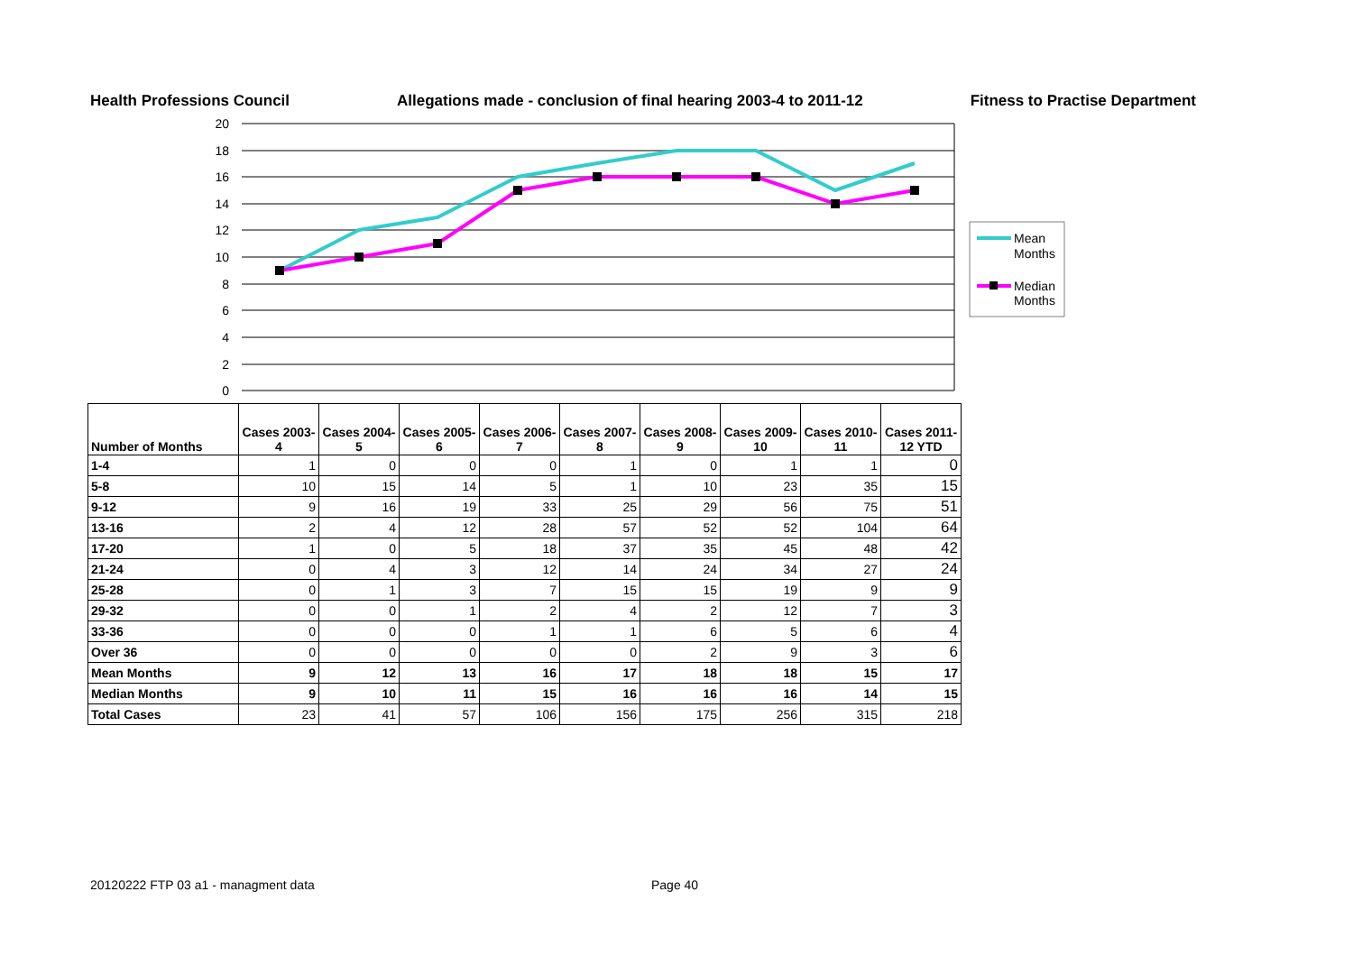Health Professions Council Allegations made - conclusion of final hearing 2003-4 to 2011-12 Fitness to Practise Department
20
18
16
14
12
10
8
6
4
2
0
Mean
Months
Median
Months
| Number of Months | Cases 2003-4 | Cases 2004-5 | Cases 2005-6 | Cases 2006-7 | Cases 2007-8 | Cases 2008-9 | Cases 2009-10 | Cases 2010-11 | Cases 2011-12 YTD |
| --- | --- | --- | --- | --- | --- | --- | --- | --- | --- |
| 1-4 | 1 | 0 | 0 | 0 | 1 | 0 | 1 | 1 | 0 |
| 5-8 | 10 | 15 | 14 | 5 | 1 | 10 | 23 | 35 | 15 |
| 9-12 | 9 | 16 | 19 | 33 | 25 | 29 | 56 | 75 | 51 |
| 13-16 | 2 | 4 | 12 | 28 | 57 | 52 | 52 | 104 | 64 |
| 17-20 | 1 | 0 | 5 | 18 | 37 | 35 | 45 | 48 | 42 |
| 21-24 | 0 | 4 | 3 | 12 | 14 | 24 | 34 | 27 | 24 |
| 25-28 | 0 | 1 | 3 | 7 | 15 | 15 | 19 | 9 | 9 |
| 29-32 | 0 | 0 | 1 | 2 | 4 | 2 | 12 | 7 | 3 |
| 33-36 | 0 | 0 | 0 | 1 | 1 | 6 | 5 | 6 | 4 |
| Over 36 | 0 | 0 | 0 | 0 | 0 | 2 | 9 | 3 | 6 |
| Mean Months | 9 | 12 | 13 | 16 | 17 | 18 | 18 | 15 | 17 |
| Median Months | 9 | 10 | 11 | 15 | 16 | 16 | 16 | 14 | 15 |
| Total Cases | 23 | 41 | 57 | 106 | 156 | 175 | 256 | 315 | 218 |
20120222 FTP 03 a1 - managment data Page 40